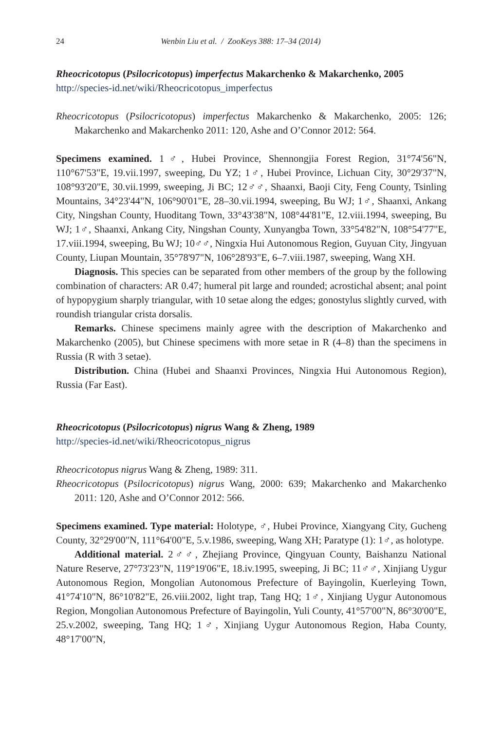24 Wenbin Liu et al. / ZooKeys 388: 17–34 (2014)
Rheocricotopus (Psilocricotopus) imperfectus Makarchenko & Makarchenko, 2005
http://species-id.net/wiki/Rheocricotopus_imperfectus
Rheocricotopus (Psilocricotopus) imperfectus Makarchenko & Makarchenko, 2005: 126; Makarchenko and Makarchenko 2011: 120, Ashe and O’Connor 2012: 564.
Specimens examined. 1♂, Hubei Province, Shennongjia Forest Region, 31°74'56"N, 110°67'53"E, 19.vii.1997, sweeping, Du YZ; 1♂, Hubei Province, Lichuan City, 30°29'37"N, 108°93'20"E, 30.vii.1999, sweeping, Ji BC; 12♂♂, Shaanxi, Baoji City, Feng County, Tsinling Mountains, 34°23'44"N, 106°90'01"E, 28–30.vii.1994, sweeping, Bu WJ; 1♂, Shaanxi, Ankang City, Ningshan County, Huoditang Town, 33°43'38"N, 108°44'81"E, 12.viii.1994, sweeping, Bu WJ; 1♂, Shaanxi, Ankang City, Ningshan County, Xunyangba Town, 33°54'82"N, 108°54'77"E, 17.viii.1994, sweeping, Bu WJ; 10♂♂, Ningxia Hui Autonomous Region, Guyuan City, Jingyuan County, Liupan Mountain, 35°78'97"N, 106°28'93"E, 6–7.viii.1987, sweeping, Wang XH.
Diagnosis. This species can be separated from other members of the group by the following combination of characters: AR 0.47; humeral pit large and rounded; acrostichal absent; anal point of hypopygium sharply triangular, with 10 setae along the edges; gonostylus slightly curved, with roundish triangular crista dorsalis.
Remarks. Chinese specimens mainly agree with the description of Makarchenko and Makarchenko (2005), but Chinese specimens with more setae in R (4–8) than the specimens in Russia (R with 3 setae).
Distribution. China (Hubei and Shaanxi Provinces, Ningxia Hui Autonomous Region), Russia (Far East).
Rheocricotopus (Psilocricotopus) nigrus Wang & Zheng, 1989
http://species-id.net/wiki/Rheocricotopus_nigrus
Rheocricotopus nigrus Wang & Zheng, 1989: 311.
Rheocricotopus (Psilocricotopus) nigrus Wang, 2000: 639; Makarchenko and Makarchenko 2011: 120, Ashe and O’Connor 2012: 566.
Specimens examined. Type material: Holotype, ♂, Hubei Province, Xiangyang City, Gucheng County, 32°29'00"N, 111°64'00"E, 5.v.1986, sweeping, Wang XH; Paratype (1): 1♂, as holotype.
Additional material. 2♂♂, Zhejiang Province, Qingyuan County, Baishanzu National Nature Reserve, 27°73'23"N, 119°19'06"E, 18.iv.1995, sweeping, Ji BC; 11♂♂, Xinjiang Uygur Autonomous Region, Mongolian Autonomous Prefecture of Bayingolin, Kuerleying Town, 41°74'10"N, 86°10'82"E, 26.viii.2002, light trap, Tang HQ; 1♂, Xinjiang Uygur Autonomous Region, Mongolian Autonomous Prefecture of Bayingolin, Yuli County, 41°57'00"N, 86°30'00"E, 25.v.2002, sweeping, Tang HQ; 1♂, Xinjiang Uygur Autonomous Region, Haba County, 48°17'00"N,